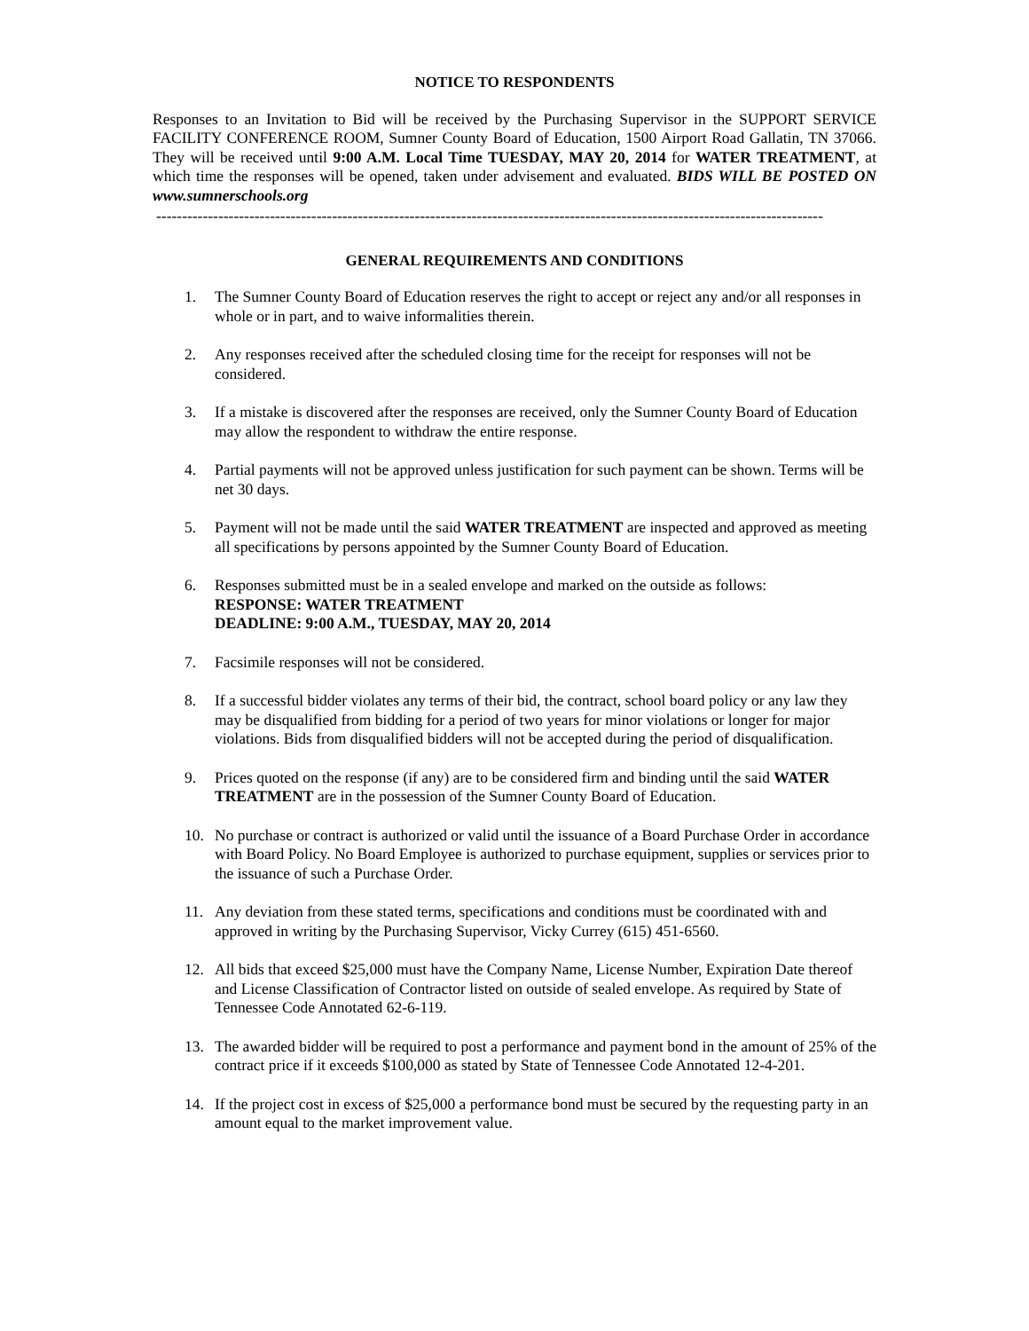NOTICE TO RESPONDENTS
Responses to an Invitation to Bid will be received by the Purchasing Supervisor in the SUPPORT SERVICE FACILITY CONFERENCE ROOM, Sumner County Board of Education, 1500 Airport Road Gallatin, TN 37066. They will be received until 9:00 A.M. Local Time TUESDAY, MAY 20, 2014 for WATER TREATMENT, at which time the responses will be opened, taken under advisement and evaluated. BIDS WILL BE POSTED ON www.sumnerschools.org
---------------------------------------------------------------------------------------------------------------------------------
GENERAL REQUIREMENTS AND CONDITIONS
1. The Sumner County Board of Education reserves the right to accept or reject any and/or all responses in whole or in part, and to waive informalities therein.
2. Any responses received after the scheduled closing time for the receipt for responses will not be considered.
3. If a mistake is discovered after the responses are received, only the Sumner County Board of Education may allow the respondent to withdraw the entire response.
4. Partial payments will not be approved unless justification for such payment can be shown. Terms will be net 30 days.
5. Payment will not be made until the said WATER TREATMENT are inspected and approved as meeting all specifications by persons appointed by the Sumner County Board of Education.
6. Responses submitted must be in a sealed envelope and marked on the outside as follows:
RESPONSE: WATER TREATMENT
DEADLINE: 9:00 A.M., TUESDAY, MAY 20, 2014
7. Facsimile responses will not be considered.
8. If a successful bidder violates any terms of their bid, the contract, school board policy or any law they may be disqualified from bidding for a period of two years for minor violations or longer for major violations. Bids from disqualified bidders will not be accepted during the period of disqualification.
9. Prices quoted on the response (if any) are to be considered firm and binding until the said WATER TREATMENT are in the possession of the Sumner County Board of Education.
10. No purchase or contract is authorized or valid until the issuance of a Board Purchase Order in accordance with Board Policy. No Board Employee is authorized to purchase equipment, supplies or services prior to the issuance of such a Purchase Order.
11. Any deviation from these stated terms, specifications and conditions must be coordinated with and approved in writing by the Purchasing Supervisor, Vicky Currey (615) 451-6560.
12. All bids that exceed $25,000 must have the Company Name, License Number, Expiration Date thereof and License Classification of Contractor listed on outside of sealed envelope. As required by State of Tennessee Code Annotated 62-6-119.
13. The awarded bidder will be required to post a performance and payment bond in the amount of 25% of the contract price if it exceeds $100,000 as stated by State of Tennessee Code Annotated 12-4-201.
14. If the project cost in excess of $25,000 a performance bond must be secured by the requesting party in an amount equal to the market improvement value.